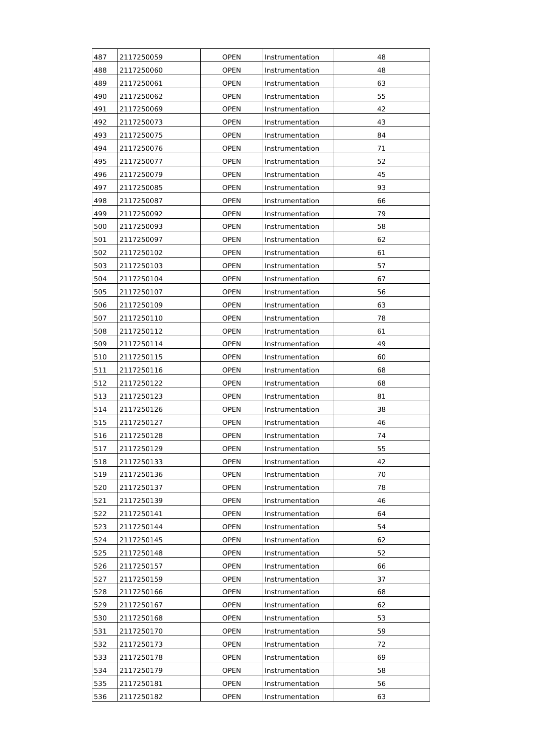| 487 | 2117250059 | OPEN | Instrumentation | 48 |
| 488 | 2117250060 | OPEN | Instrumentation | 48 |
| 489 | 2117250061 | OPEN | Instrumentation | 63 |
| 490 | 2117250062 | OPEN | Instrumentation | 55 |
| 491 | 2117250069 | OPEN | Instrumentation | 42 |
| 492 | 2117250073 | OPEN | Instrumentation | 43 |
| 493 | 2117250075 | OPEN | Instrumentation | 84 |
| 494 | 2117250076 | OPEN | Instrumentation | 71 |
| 495 | 2117250077 | OPEN | Instrumentation | 52 |
| 496 | 2117250079 | OPEN | Instrumentation | 45 |
| 497 | 2117250085 | OPEN | Instrumentation | 93 |
| 498 | 2117250087 | OPEN | Instrumentation | 66 |
| 499 | 2117250092 | OPEN | Instrumentation | 79 |
| 500 | 2117250093 | OPEN | Instrumentation | 58 |
| 501 | 2117250097 | OPEN | Instrumentation | 62 |
| 502 | 2117250102 | OPEN | Instrumentation | 61 |
| 503 | 2117250103 | OPEN | Instrumentation | 57 |
| 504 | 2117250104 | OPEN | Instrumentation | 67 |
| 505 | 2117250107 | OPEN | Instrumentation | 56 |
| 506 | 2117250109 | OPEN | Instrumentation | 63 |
| 507 | 2117250110 | OPEN | Instrumentation | 78 |
| 508 | 2117250112 | OPEN | Instrumentation | 61 |
| 509 | 2117250114 | OPEN | Instrumentation | 49 |
| 510 | 2117250115 | OPEN | Instrumentation | 60 |
| 511 | 2117250116 | OPEN | Instrumentation | 68 |
| 512 | 2117250122 | OPEN | Instrumentation | 68 |
| 513 | 2117250123 | OPEN | Instrumentation | 81 |
| 514 | 2117250126 | OPEN | Instrumentation | 38 |
| 515 | 2117250127 | OPEN | Instrumentation | 46 |
| 516 | 2117250128 | OPEN | Instrumentation | 74 |
| 517 | 2117250129 | OPEN | Instrumentation | 55 |
| 518 | 2117250133 | OPEN | Instrumentation | 42 |
| 519 | 2117250136 | OPEN | Instrumentation | 70 |
| 520 | 2117250137 | OPEN | Instrumentation | 78 |
| 521 | 2117250139 | OPEN | Instrumentation | 46 |
| 522 | 2117250141 | OPEN | Instrumentation | 64 |
| 523 | 2117250144 | OPEN | Instrumentation | 54 |
| 524 | 2117250145 | OPEN | Instrumentation | 62 |
| 525 | 2117250148 | OPEN | Instrumentation | 52 |
| 526 | 2117250157 | OPEN | Instrumentation | 66 |
| 527 | 2117250159 | OPEN | Instrumentation | 37 |
| 528 | 2117250166 | OPEN | Instrumentation | 68 |
| 529 | 2117250167 | OPEN | Instrumentation | 62 |
| 530 | 2117250168 | OPEN | Instrumentation | 53 |
| 531 | 2117250170 | OPEN | Instrumentation | 59 |
| 532 | 2117250173 | OPEN | Instrumentation | 72 |
| 533 | 2117250178 | OPEN | Instrumentation | 69 |
| 534 | 2117250179 | OPEN | Instrumentation | 58 |
| 535 | 2117250181 | OPEN | Instrumentation | 56 |
| 536 | 2117250182 | OPEN | Instrumentation | 63 |